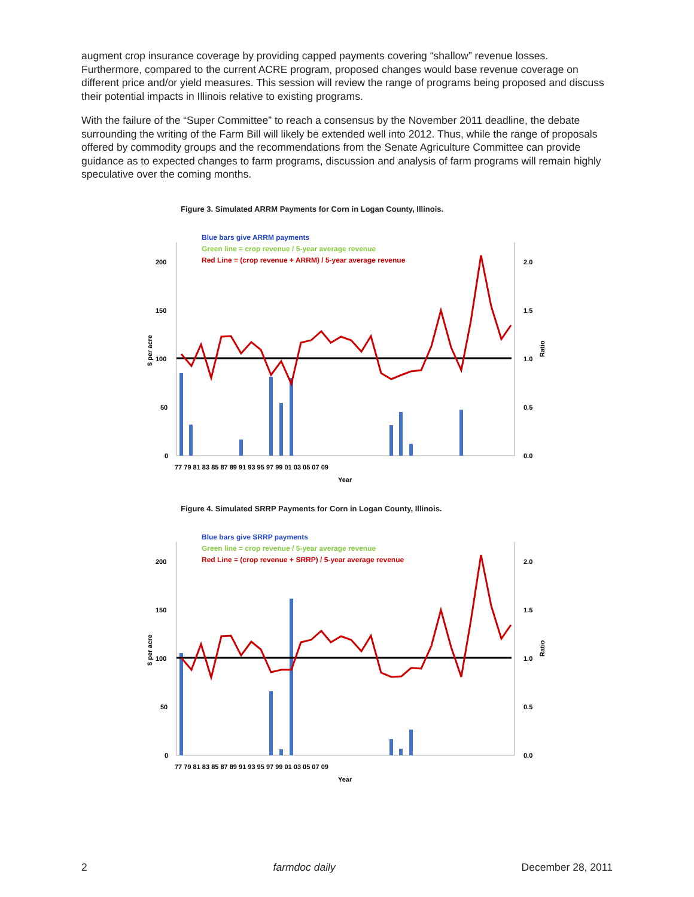augment crop insurance coverage by providing capped payments covering “shallow” revenue losses. Furthermore, compared to the current ACRE program, proposed changes would base revenue coverage on different price and/or yield measures. This session will review the range of programs being proposed and discuss their potential impacts in Illinois relative to existing programs.
With the failure of the “Super Committee” to reach a consensus by the November 2011 deadline, the debate surrounding the writing of the Farm Bill will likely be extended well into 2012. Thus, while the range of proposals offered by commodity groups and the recommendations from the Senate Agriculture Committee can provide guidance as to expected changes to farm programs, discussion and analysis of farm programs will remain highly speculative over the coming months.
Figure 3. Simulated ARRM Payments for Corn in Logan County, Illinois.
Blue bars give ARRM payments
Green line = crop revenue / 5-year average revenue
Red Line = (crop revenue + ARRM) / 5-year average revenue
200
150
100
50
0
2.0
1.5
1.0
0.5
0.0
77 79 81 83 85 87 89 91 93 95 97 99 01 03 05 07 09
Year
$ per acre
Ratio
Figure 4. Simulated SRRP Payments for Corn in Logan County, Illinois.
Blue bars give SRRP payments
Green line = crop revenue / 5-year average revenue
Red Line = (crop revenue + SRRP) / 5-year average revenue
200
150
100
50
0
2.0
1.5
1.0
0.5
0.0
77 79 81 83 85 87 89 91 93 95 97 99 01 03 05 07 09
Year
$ per acre
Ratio
2 farmdoc daily December 28, 2011